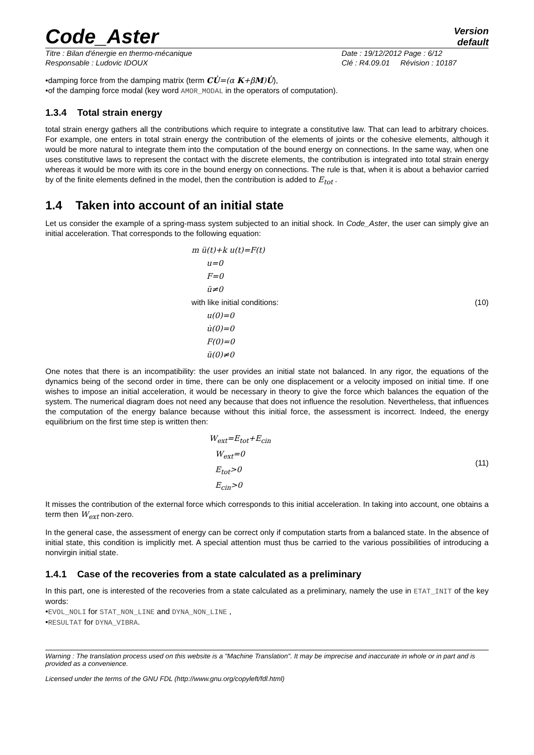Code_Aster
Version
default
Titre : Bilan d'énergie en thermo-mécanique
Responsable : Ludovic IDOUX
Date : 19/12/2012 Page : 6/12
Clé : R4.09.01 Révision : 10187
•damping force from the damping matrix (term CU̇=(α K+βM)U̇),
•of the damping force modal (key word AMOR_MODAL in the operators of computation).
1.3.4 Total strain energy
total strain energy gathers all the contributions which require to integrate a constitutive law. That can lead to arbitrary choices. For example, one enters in total strain energy the contribution of the elements of joints or the cohesive elements, although it would be more natural to integrate them into the computation of the bound energy on connections. In the same way, when one uses constitutive laws to represent the contact with the discrete elements, the contribution is integrated into total strain energy whereas it would be more with its core in the bound energy on connections. The rule is that, when it is about a behavior carried by of the finite elements defined in the model, then the contribution is added to E<sub>tot</sub> .
1.4 Taken into account of an initial state
Let us consider the example of a spring-mass system subjected to an initial shock. In Code_Aster, the user can simply give an initial acceleration. That corresponds to the following equation:
m ü(t)+k u(t)=F(t)
u=0
F=0
ü≠0
with like initial conditions:
u(0)=0
u̇(0)=0
F(0)=0
ü(0)≠0
(10)
One notes that there is an incompatibility: the user provides an initial state not balanced. In any rigor, the equations of the dynamics being of the second order in time, there can be only one displacement or a velocity imposed on initial time. If one wishes to impose an initial acceleration, it would be necessary in theory to give the force which balances the equation of the system. The numerical diagram does not need any because that does not influence the resolution. Nevertheless, that influences the computation of the energy balance because without this initial force, the assessment is incorrect. Indeed, the energy equilibrium on the first time step is written then:
W<sub>ext</sub>=E<sub>tot</sub>+E<sub>cin</sub>
W<sub>ext</sub>=0
E<sub>tot</sub>>0
E<sub>cin</sub>>0
(11)
It misses the contribution of the external force which corresponds to this initial acceleration. In taking into account, one obtains a term then W<sub>ext</sub> non-zero.
In the general case, the assessment of energy can be correct only if computation starts from a balanced state. In the absence of initial state, this condition is implicitly met. A special attention must thus be carried to the various possibilities of introducing a nonvirgin initial state.
1.4.1 Case of the recoveries from a state calculated as a preliminary
In this part, one is interested of the recoveries from a state calculated as a preliminary, namely the use in ETAT_INIT of the key words:
•EVOL_NOLI for STAT_NON_LINE and DYNA_NON_LINE ,
•RESULTAT for DYNA_VIBRA.
Warning : The translation process used on this website is a "Machine Translation". It may be imprecise and inaccurate in whole or in part and is provided as a convenience.
Licensed under the terms of the GNU FDL (http://www.gnu.org/copyleft/fdl.html)